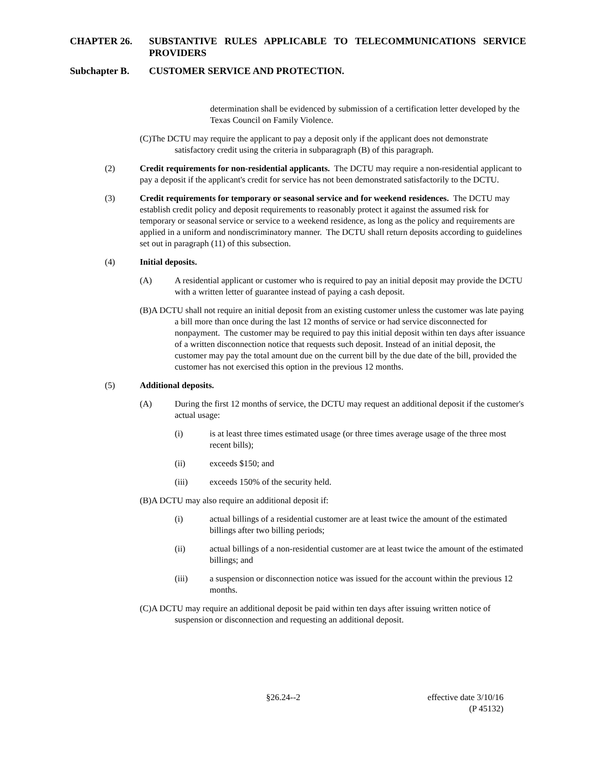CHAPTER 26. SUBSTANTIVE RULES APPLICABLE TO TELECOMMUNICATIONS SERVICE PROVIDERS
Subchapter B. CUSTOMER SERVICE AND PROTECTION.
determination shall be evidenced by submission of a certification letter developed by the Texas Council on Family Violence.
(C)The DCTU may require the applicant to pay a deposit only if the applicant does not demonstrate satisfactory credit using the criteria in subparagraph (B) of this paragraph.
(2) Credit requirements for non-residential applicants. The DCTU may require a non-residential applicant to pay a deposit if the applicant's credit for service has not been demonstrated satisfactorily to the DCTU.
(3) Credit requirements for temporary or seasonal service and for weekend residences. The DCTU may establish credit policy and deposit requirements to reasonably protect it against the assumed risk for temporary or seasonal service or service to a weekend residence, as long as the policy and requirements are applied in a uniform and nondiscriminatory manner. The DCTU shall return deposits according to guidelines set out in paragraph (11) of this subsection.
(4) Initial deposits.
(A) A residential applicant or customer who is required to pay an initial deposit may provide the DCTU with a written letter of guarantee instead of paying a cash deposit.
(B)A DCTU shall not require an initial deposit from an existing customer unless the customer was late paying a bill more than once during the last 12 months of service or had service disconnected for nonpayment. The customer may be required to pay this initial deposit within ten days after issuance of a written disconnection notice that requests such deposit. Instead of an initial deposit, the customer may pay the total amount due on the current bill by the due date of the bill, provided the customer has not exercised this option in the previous 12 months.
(5) Additional deposits.
(A) During the first 12 months of service, the DCTU may request an additional deposit if the customer's actual usage:
(i) is at least three times estimated usage (or three times average usage of the three most recent bills);
(ii) exceeds $150; and
(iii) exceeds 150% of the security held.
(B)A DCTU may also require an additional deposit if:
(i) actual billings of a residential customer are at least twice the amount of the estimated billings after two billing periods;
(ii) actual billings of a non-residential customer are at least twice the amount of the estimated billings; and
(iii) a suspension or disconnection notice was issued for the account within the previous 12 months.
(C)A DCTU may require an additional deposit be paid within ten days after issuing written notice of suspension or disconnection and requesting an additional deposit.
§26.24--2 effective date 3/10/16
(P 45132)